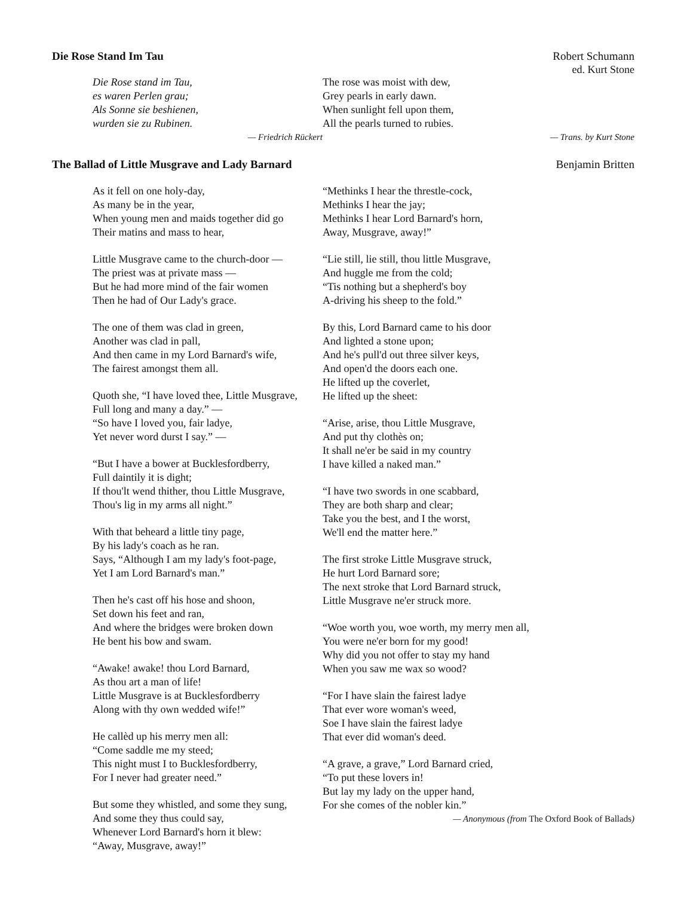Die Rose Stand Im Tau Robert Schumann
ed. Kurt Stone
Die Rose stand im Tau,
es waren Perlen grau;
Als Sonne sie beshienen,
wurden sie zu Rubinen.
— Friedrich Rückert
The rose was moist with dew,
Grey pearls in early dawn.
When sunlight fell upon them,
All the pearls turned to rubies.
— Trans. by Kurt Stone
The Ballad of Little Musgrave and Lady Barnard Benjamin Britten
As it fell on one holy-day,
As many be in the year,
When young men and maids together did go
Their matins and mass to hear,
Little Musgrave came to the church-door —
The priest was at private mass —
But he had more mind of the fair women
Then he had of Our Lady's grace.
The one of them was clad in green,
Another was clad in pall,
And then came in my Lord Barnard's wife,
The fairest amongst them all.
Quoth she, “I have loved thee, Little Musgrave,
Full long and many a day.” —
“So have I loved you, fair ladye,
Yet never word durst I say.” —
“But I have a bower at Bucklesfordberry,
Full daintily it is dight;
If thou'lt wend thither, thou Little Musgrave,
Thou's lig in my arms all night.”
With that beheard a little tiny page,
By his lady's coach as he ran.
Says, “Although I am my lady's foot-page,
Yet I am Lord Barnard's man.”
Then he's cast off his hose and shoon,
Set down his feet and ran,
And where the bridges were broken down
He bent his bow and swam.
“Awake! awake! thou Lord Barnard,
As thou art a man of life!
Little Musgrave is at Bucklesfordberry
Along with thy own wedded wife!”
He callèd up his merry men all:
“Come saddle me my steed;
This night must I to Bucklesfordberry,
For I never had greater need.”
But some they whistled, and some they sung,
And some they thus could say,
Whenever Lord Barnard's horn it blew:
“Away, Musgrave, away!”
“Methinks I hear the threstle-cock,
Methinks I hear the jay;
Methinks I hear Lord Barnard's horn,
Away, Musgrave, away!”
“Lie still, lie still, thou little Musgrave,
And huggle me from the cold;
“Tis nothing but a shepherd's boy
A-driving his sheep to the fold.”
By this, Lord Barnard came to his door
And lighted a stone upon;
And he's pull'd out three silver keys,
And open'd the doors each one.
He lifted up the coverlet,
He lifted up the sheet:
“Arise, arise, thou Little Musgrave,
And put thy clothès on;
It shall ne'er be said in my country
I have killed a naked man.”
“I have two swords in one scabbard,
They are both sharp and clear;
Take you the best, and I the worst,
We'll end the matter here.”
The first stroke Little Musgrave struck,
He hurt Lord Barnard sore;
The next stroke that Lord Barnard struck,
Little Musgrave ne'er struck more.
“Woe worth you, woe worth, my merry men all,
You were ne'er born for my good!
Why did you not offer to stay my hand
When you saw me wax so wood?
“For I have slain the fairest ladye
That ever wore woman's weed,
Soe I have slain the fairest ladye
That ever did woman's deed.
“A grave, a grave,” Lord Barnard cried,
“To put these lovers in!
But lay my lady on the upper hand,
For she comes of the nobler kin.”
— Anonymous (from The Oxford Book of Ballads)